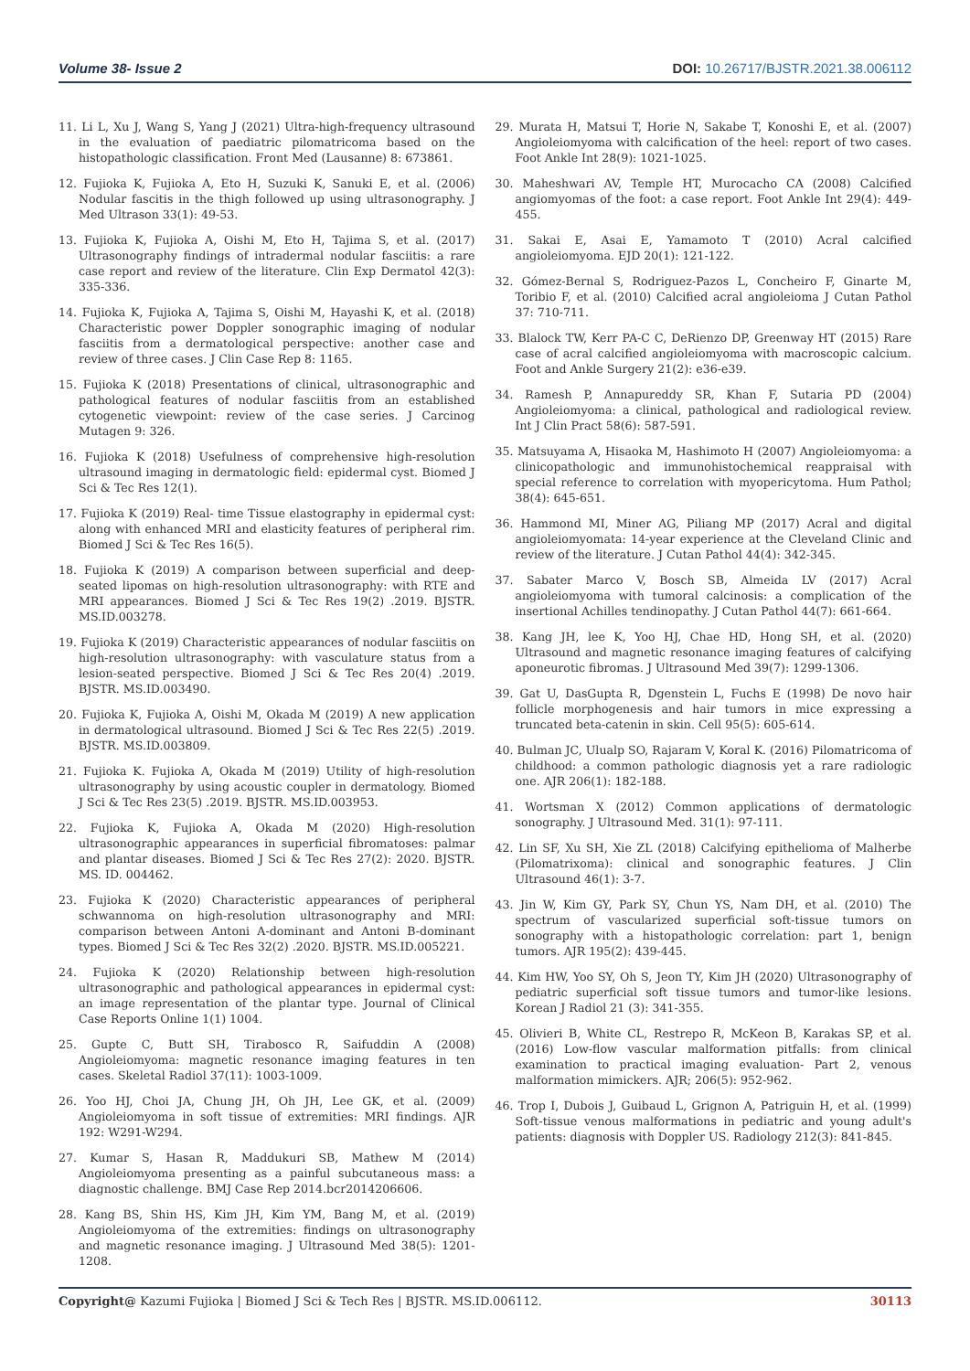Volume 38- Issue 2 DOI: 10.26717/BJSTR.2021.38.006112
11. Li L, Xu J, Wang S, Yang J (2021) Ultra-high-frequency ultrasound in the evaluation of paediatric pilomatricoma based on the histopathologic classification. Front Med (Lausanne) 8: 673861.
12. Fujioka K, Fujioka A, Eto H, Suzuki K, Sanuki E, et al. (2006) Nodular fascitis in the thigh followed up using ultrasonography. J Med Ultrason 33(1): 49-53.
13. Fujioka K, Fujioka A, Oishi M, Eto H, Tajima S, et al. (2017) Ultrasonography findings of intradermal nodular fasciitis: a rare case report and review of the literature. Clin Exp Dermatol 42(3): 335-336.
14. Fujioka K, Fujioka A, Tajima S, Oishi M, Hayashi K, et al. (2018) Characteristic power Doppler sonographic imaging of nodular fasciitis from a dermatological perspective: another case and review of three cases. J Clin Case Rep 8: 1165.
15. Fujioka K (2018) Presentations of clinical, ultrasonographic and pathological features of nodular fasciitis from an established cytogenetic viewpoint: review of the case series. J Carcinog Mutagen 9: 326.
16. Fujioka K (2018) Usefulness of comprehensive high-resolution ultrasound imaging in dermatologic field: epidermal cyst. Biomed J Sci & Tec Res 12(1).
17. Fujioka K (2019) Real- time Tissue elastography in epidermal cyst: along with enhanced MRI and elasticity features of peripheral rim. Biomed J Sci & Tec Res 16(5).
18. Fujioka K (2019) A comparison between superficial and deep-seated lipomas on high-resolution ultrasonography: with RTE and MRI appearances. Biomed J Sci & Tec Res 19(2) .2019. BJSTR. MS.ID.003278.
19. Fujioka K (2019) Characteristic appearances of nodular fasciitis on high-resolution ultrasonography: with vasculature status from a lesion-seated perspective. Biomed J Sci & Tec Res 20(4) .2019. BJSTR. MS.ID.003490.
20. Fujioka K, Fujioka A, Oishi M, Okada M (2019) A new application in dermatological ultrasound. Biomed J Sci & Tec Res 22(5) .2019. BJSTR. MS.ID.003809.
21. Fujioka K. Fujioka A, Okada M (2019) Utility of high-resolution ultrasonography by using acoustic coupler in dermatology. Biomed J Sci & Tec Res 23(5) .2019. BJSTR. MS.ID.003953.
22. Fujioka K, Fujioka A, Okada M (2020) High-resolution ultrasonographic appearances in superficial fibromatoses: palmar and plantar diseases. Biomed J Sci & Tec Res 27(2): 2020. BJSTR. MS. ID. 004462.
23. Fujioka K (2020) Characteristic appearances of peripheral schwannoma on high-resolution ultrasonography and MRI: comparison between Antoni A-dominant and Antoni B-dominant types. Biomed J Sci & Tec Res 32(2) .2020. BJSTR. MS.ID.005221.
24. Fujioka K (2020) Relationship between high-resolution ultrasonographic and pathological appearances in epidermal cyst: an image representation of the plantar type. Journal of Clinical Case Reports Online 1(1) 1004.
25. Gupte C, Butt SH, Tirabosco R, Saifuddin A (2008) Angioleiomyoma: magnetic resonance imaging features in ten cases. Skeletal Radiol 37(11): 1003-1009.
26. Yoo HJ, Choi JA, Chung JH, Oh JH, Lee GK, et al. (2009) Angioleiomyoma in soft tissue of extremities: MRI findings. AJR 192: W291-W294.
27. Kumar S, Hasan R, Maddukuri SB, Mathew M (2014) Angioleiomyoma presenting as a painful subcutaneous mass: a diagnostic challenge. BMJ Case Rep 2014.bcr2014206606.
28. Kang BS, Shin HS, Kim JH, Kim YM, Bang M, et al. (2019) Angioleiomyoma of the extremities: findings on ultrasonography and magnetic resonance imaging. J Ultrasound Med 38(5): 1201-1208.
29. Murata H, Matsui T, Horie N, Sakabe T, Konoshi E, et al. (2007) Angioleiomyoma with calcification of the heel: report of two cases. Foot Ankle Int 28(9): 1021-1025.
30. Maheshwari AV, Temple HT, Murocacho CA (2008) Calcified angiomyomas of the foot: a case report. Foot Ankle Int 29(4): 449-455.
31. Sakai E, Asai E, Yamamoto T (2010) Acral calcified angioleiomyoma. EJD 20(1): 121-122.
32. Gómez-Bernal S, Rodriguez-Pazos L, Concheiro F, Ginarte M, Toribio F, et al. (2010) Calcified acral angioleioma J Cutan Pathol 37: 710-711.
33. Blalock TW, Kerr PA-C C, DeRienzo DP, Greenway HT (2015) Rare case of acral calcified angioleiomyoma with macroscopic calcium. Foot and Ankle Surgery 21(2): e36-e39.
34. Ramesh P, Annapureddy SR, Khan F, Sutaria PD (2004) Angioleiomyoma: a clinical, pathological and radiological review. Int J Clin Pract 58(6): 587-591.
35. Matsuyama A, Hisaoka M, Hashimoto H (2007) Angioleiomyoma: a clinicopathologic and immunohistochemical reappraisal with special reference to correlation with myopericytoma. Hum Pathol; 38(4): 645-651.
36. Hammond MI, Miner AG, Piliang MP (2017) Acral and digital angioleiomyomata: 14-year experience at the Cleveland Clinic and review of the literature. J Cutan Pathol 44(4): 342-345.
37. Sabater Marco V, Bosch SB, Almeida LV (2017) Acral angioleiomyoma with tumoral calcinosis: a complication of the insertional Achilles tendinopathy. J Cutan Pathol 44(7): 661-664.
38. Kang JH, lee K, Yoo HJ, Chae HD, Hong SH, et al. (2020) Ultrasound and magnetic resonance imaging features of calcifying aponeurotic fibromas. J Ultrasound Med 39(7): 1299-1306.
39. Gat U, DasGupta R, Dgenstein L, Fuchs E (1998) De novo hair follicle morphogenesis and hair tumors in mice expressing a truncated beta-catenin in skin. Cell 95(5): 605-614.
40. Bulman JC, Ulualp SO, Rajaram V, Koral K. (2016) Pilomatricoma of childhood: a common pathologic diagnosis yet a rare radiologic one. AJR 206(1): 182-188.
41. Wortsman X (2012) Common applications of dermatologic sonography. J Ultrasound Med. 31(1): 97-111.
42. Lin SF, Xu SH, Xie ZL (2018) Calcifying epithelioma of Malherbe (Pilomatrixoma): clinical and sonographic features. J Clin Ultrasound 46(1): 3-7.
43. Jin W, Kim GY, Park SY, Chun YS, Nam DH, et al. (2010) The spectrum of vascularized superficial soft-tissue tumors on sonography with a histopathologic correlation: part 1, benign tumors. AJR 195(2): 439-445.
44. Kim HW, Yoo SY, Oh S, Jeon TY, Kim JH (2020) Ultrasonography of pediatric superficial soft tissue tumors and tumor-like lesions. Korean J Radiol 21 (3): 341-355.
45. Olivieri B, White CL, Restrepo R, McKeon B, Karakas SP, et al. (2016) Low-flow vascular malformation pitfalls: from clinical examination to practical imaging evaluation- Part 2, venous malformation mimickers. AJR; 206(5): 952-962.
46. Trop I, Dubois J, Guibaud L, Grignon A, Patriguin H, et al. (1999) Soft-tissue venous malformations in pediatric and young adult's patients: diagnosis with Doppler US. Radiology 212(3): 841-845.
Copyright@ Kazumi Fujioka | Biomed J Sci & Tech Res | BJSTR. MS.ID.006112. 30113